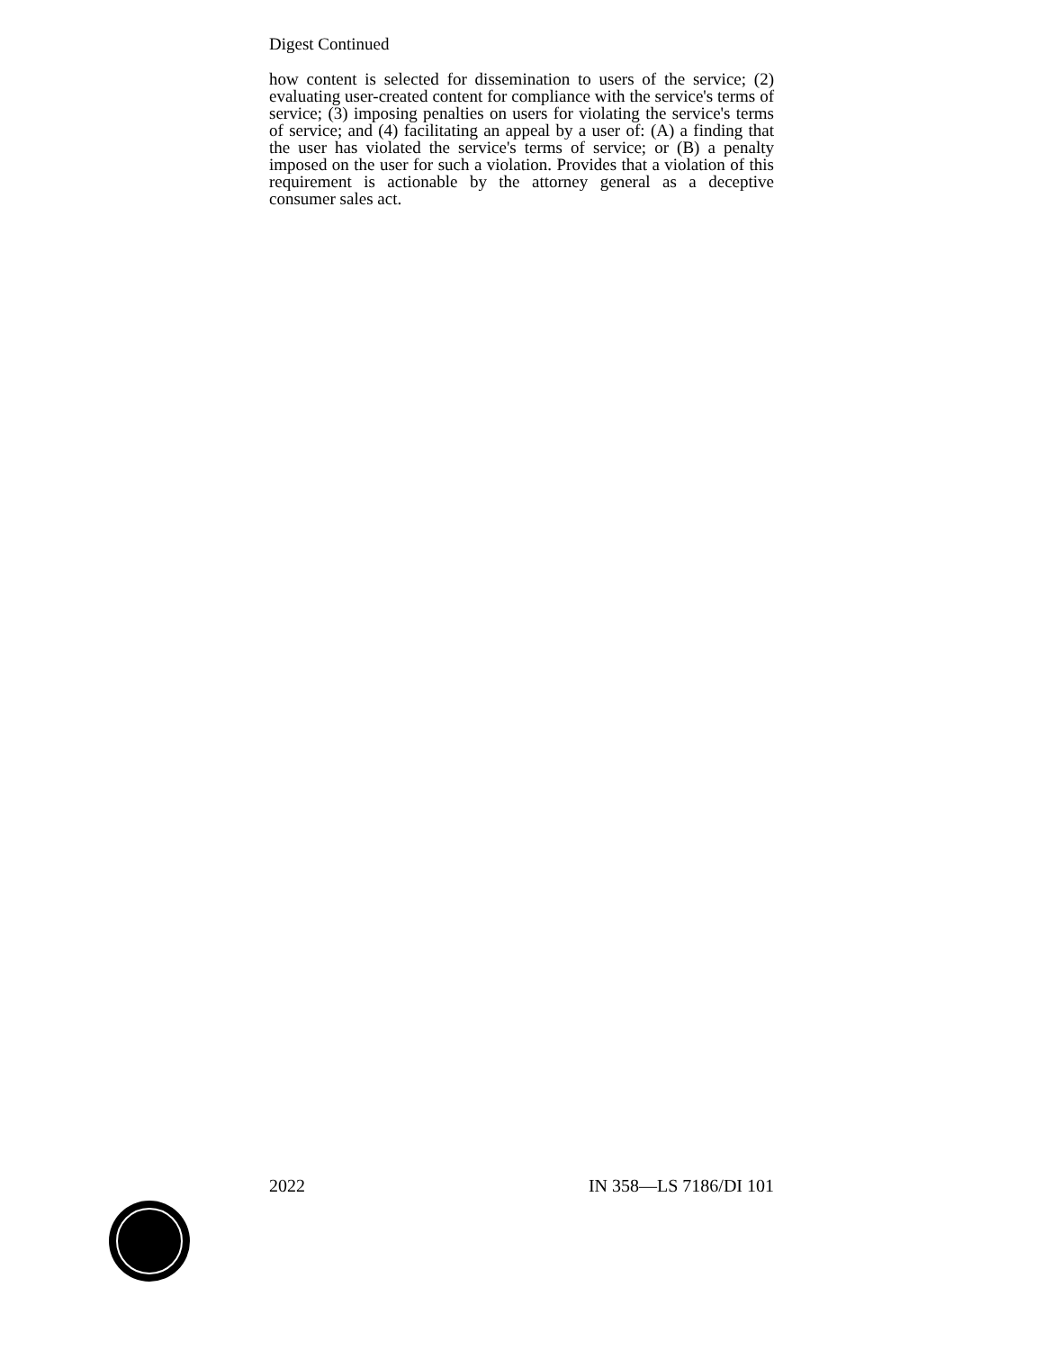Digest Continued
how content is selected for dissemination to users of the service; (2) evaluating user-created content for compliance with the service's terms of service; (3) imposing penalties on users for violating the service's terms of service; and (4) facilitating an appeal by a user of: (A) a finding that the user has violated the service's terms of service; or (B) a penalty imposed on the user for such a violation. Provides that a violation of this requirement is actionable by the attorney general as a deceptive consumer sales act.
2022 IN 358—LS 7186/DI 101